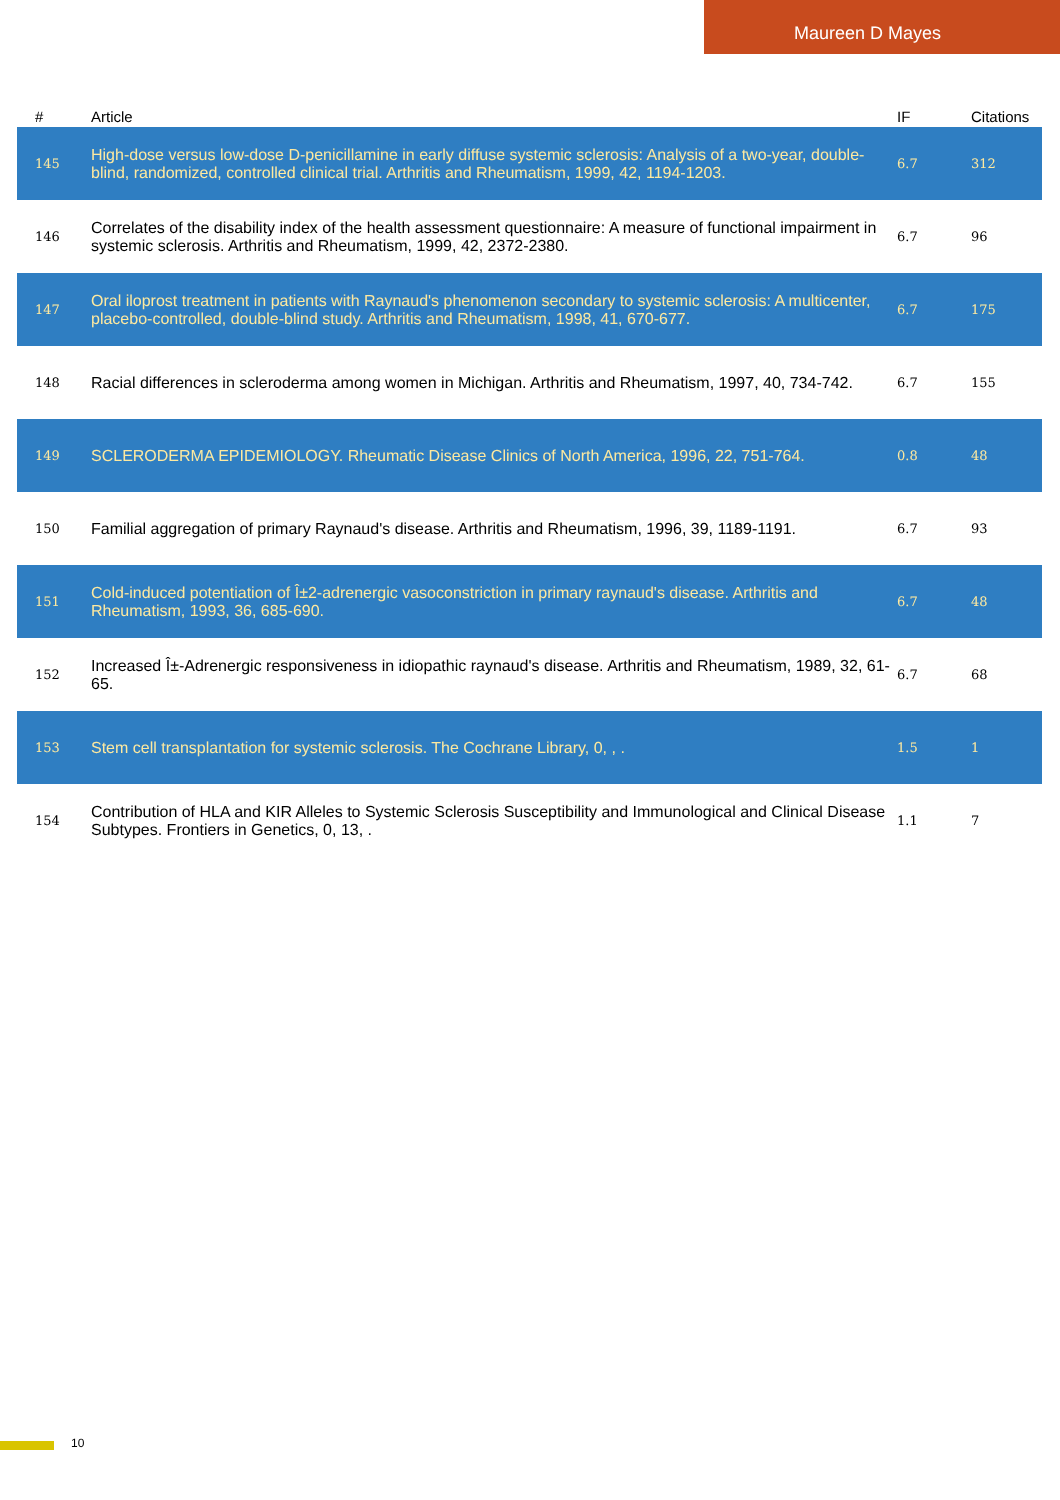Maureen D Mayes
| # | Article | IF | Citations |
| --- | --- | --- | --- |
| 145 | High-dose versus low-dose D-penicillamine in early diffuse systemic sclerosis: Analysis of a two-year, double-blind, randomized, controlled clinical trial. Arthritis and Rheumatism, 1999, 42, 1194-1203. | 6.7 | 312 |
| 146 | Correlates of the disability index of the health assessment questionnaire: A measure of functional impairment in systemic sclerosis. Arthritis and Rheumatism, 1999, 42, 2372-2380. | 6.7 | 96 |
| 147 | Oral iloprost treatment in patients with Raynaud's phenomenon secondary to systemic sclerosis: A multicenter, placebo-controlled, double-blind study. Arthritis and Rheumatism, 1998, 41, 670-677. | 6.7 | 175 |
| 148 | Racial differences in scleroderma among women in Michigan. Arthritis and Rheumatism, 1997, 40, 734-742. | 6.7 | 155 |
| 149 | SCLERODERMA EPIDEMIOLOGY. Rheumatic Disease Clinics of North America, 1996, 22, 751-764. | 0.8 | 48 |
| 150 | Familial aggregation of primary Raynaud's disease. Arthritis and Rheumatism, 1996, 39, 1189-1191. | 6.7 | 93 |
| 151 | Cold-induced potentiation of Î±2-adrenergic vasoconstriction in primary raynaud's disease. Arthritis and Rheumatism, 1993, 36, 685-690. | 6.7 | 48 |
| 152 | Increased Î±-Adrenergic responsiveness in idiopathic raynaud's disease. Arthritis and Rheumatism, 1989, 32, 61-65. | 6.7 | 68 |
| 153 | Stem cell transplantation for systemic sclerosis. The Cochrane Library, 0, , . | 1.5 | 1 |
| 154 | Contribution of HLA and KIR Alleles to Systemic Sclerosis Susceptibility and Immunological and Clinical Disease Subtypes. Frontiers in Genetics, 0, 13, . | 1.1 | 7 |
10